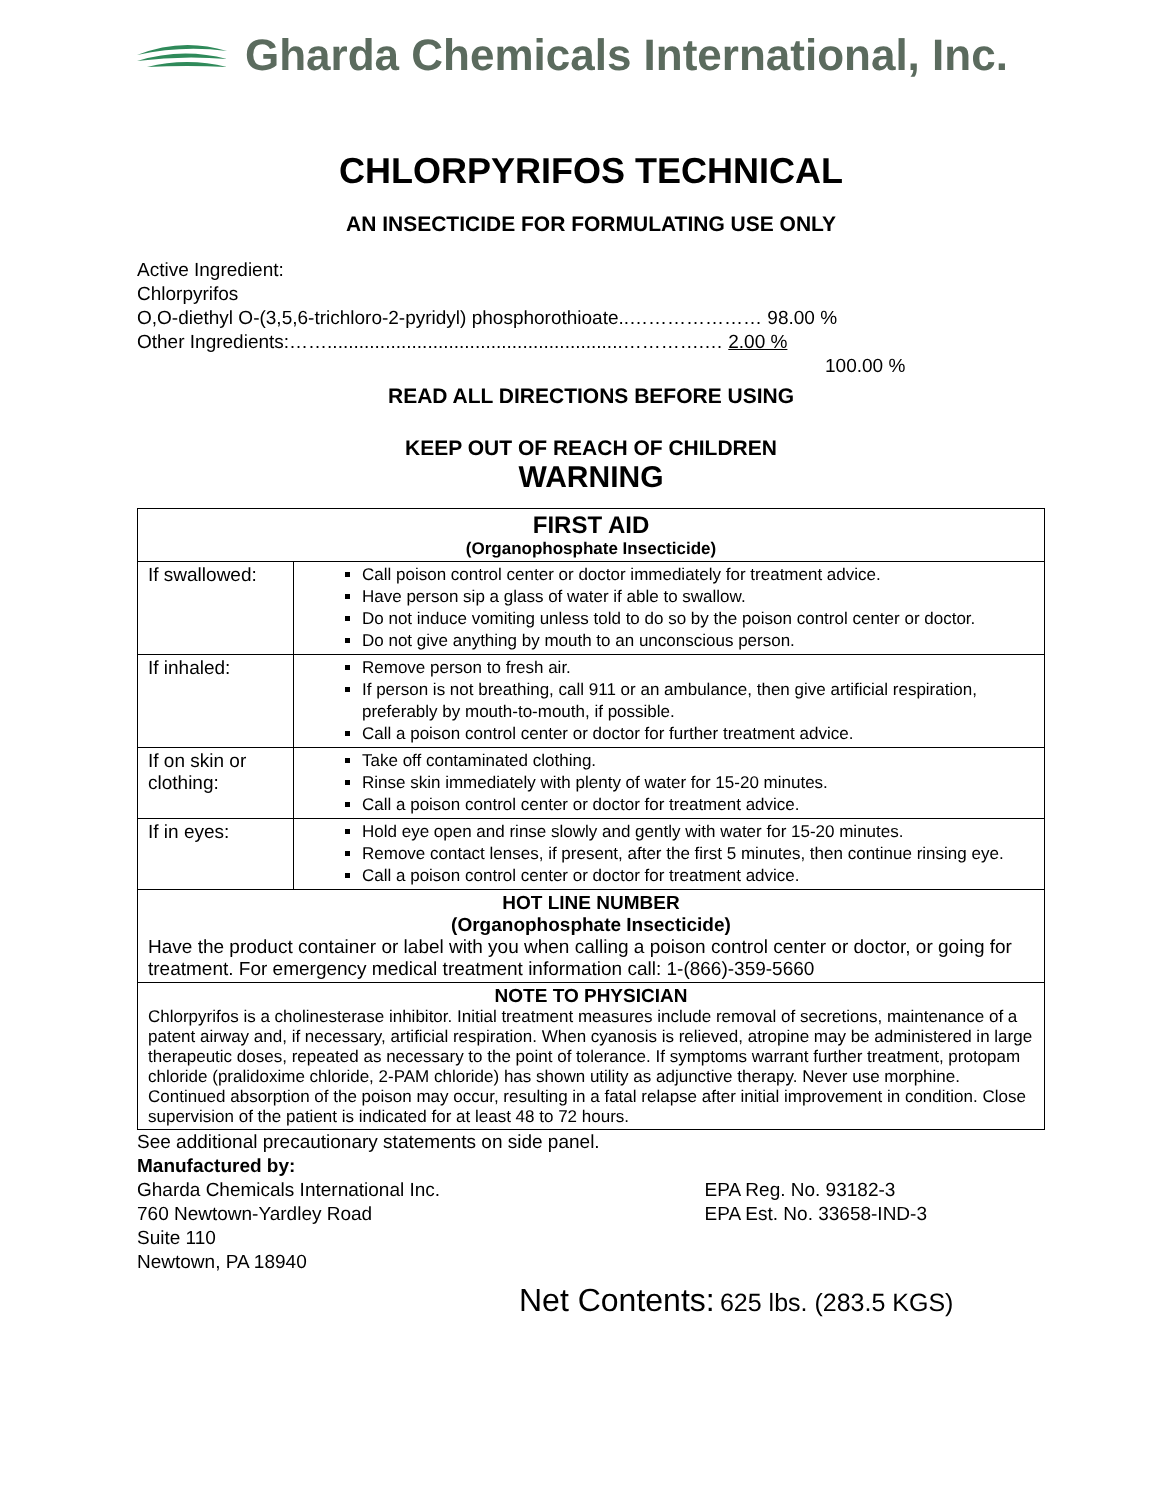Gharda Chemicals International, Inc.
CHLORPYRIFOS TECHNICAL
AN INSECTICIDE FOR FORMULATING USE ONLY
Active Ingredient:
Chlorpyrifos
O,O-diethyl O-(3,5,6-trichloro-2-pyridyl) phosphorothioate..………………… 98.00 %
Other Ingredients:……........................................................………….… 2.00 %
100.00 %
READ ALL DIRECTIONS BEFORE USING
KEEP OUT OF REACH OF CHILDREN
WARNING
| FIRST AID (Organophosphate Insecticide) | |
| If swallowed: | Call poison control center or doctor immediately for treatment advice. Have person sip a glass of water if able to swallow. Do not induce vomiting unless told to do so by the poison control center or doctor. Do not give anything by mouth to an unconscious person. |
| If inhaled: | Remove person to fresh air. If person is not breathing, call 911 or an ambulance, then give artificial respiration, preferably by mouth-to-mouth, if possible. Call a poison control center or doctor for further treatment advice. |
| If on skin or clothing: | Take off contaminated clothing. Rinse skin immediately with plenty of water for 15-20 minutes. Call a poison control center or doctor for treatment advice. |
| If in eyes: | Hold eye open and rinse slowly and gently with water for 15-20 minutes. Remove contact lenses, if present, after the first 5 minutes, then continue rinsing eye. Call a poison control center or doctor for treatment advice. |
| HOT LINE NUMBER (Organophosphate Insecticide) Have the product container or label with you when calling a poison control center or doctor, or going for treatment. For emergency medical treatment information call: 1-(866)-359-5660 | |
| NOTE TO PHYSICIAN Chlorpyrifos is a cholinesterase inhibitor. Initial treatment measures include removal of secretions, maintenance of a patent airway and, if necessary, artificial respiration. When cyanosis is relieved, atropine may be administered in large therapeutic doses, repeated as necessary to the point of tolerance. If symptoms warrant further treatment, protopam chloride (pralidoxime chloride, 2-PAM chloride) has shown utility as adjunctive therapy. Never use morphine. Continued absorption of the poison may occur, resulting in a fatal relapse after initial improvement in condition. Close supervision of the patient is indicated for at least 48 to 72 hours. | |
See additional precautionary statements on side panel.
Manufactured by:
Gharda Chemicals International Inc.
760 Newtown-Yardley Road
Suite 110
Newtown, PA 18940
EPA Reg. No. 93182-3
EPA Est. No. 33658-IND-3
Net Contents: 625 lbs. (283.5 KGS)